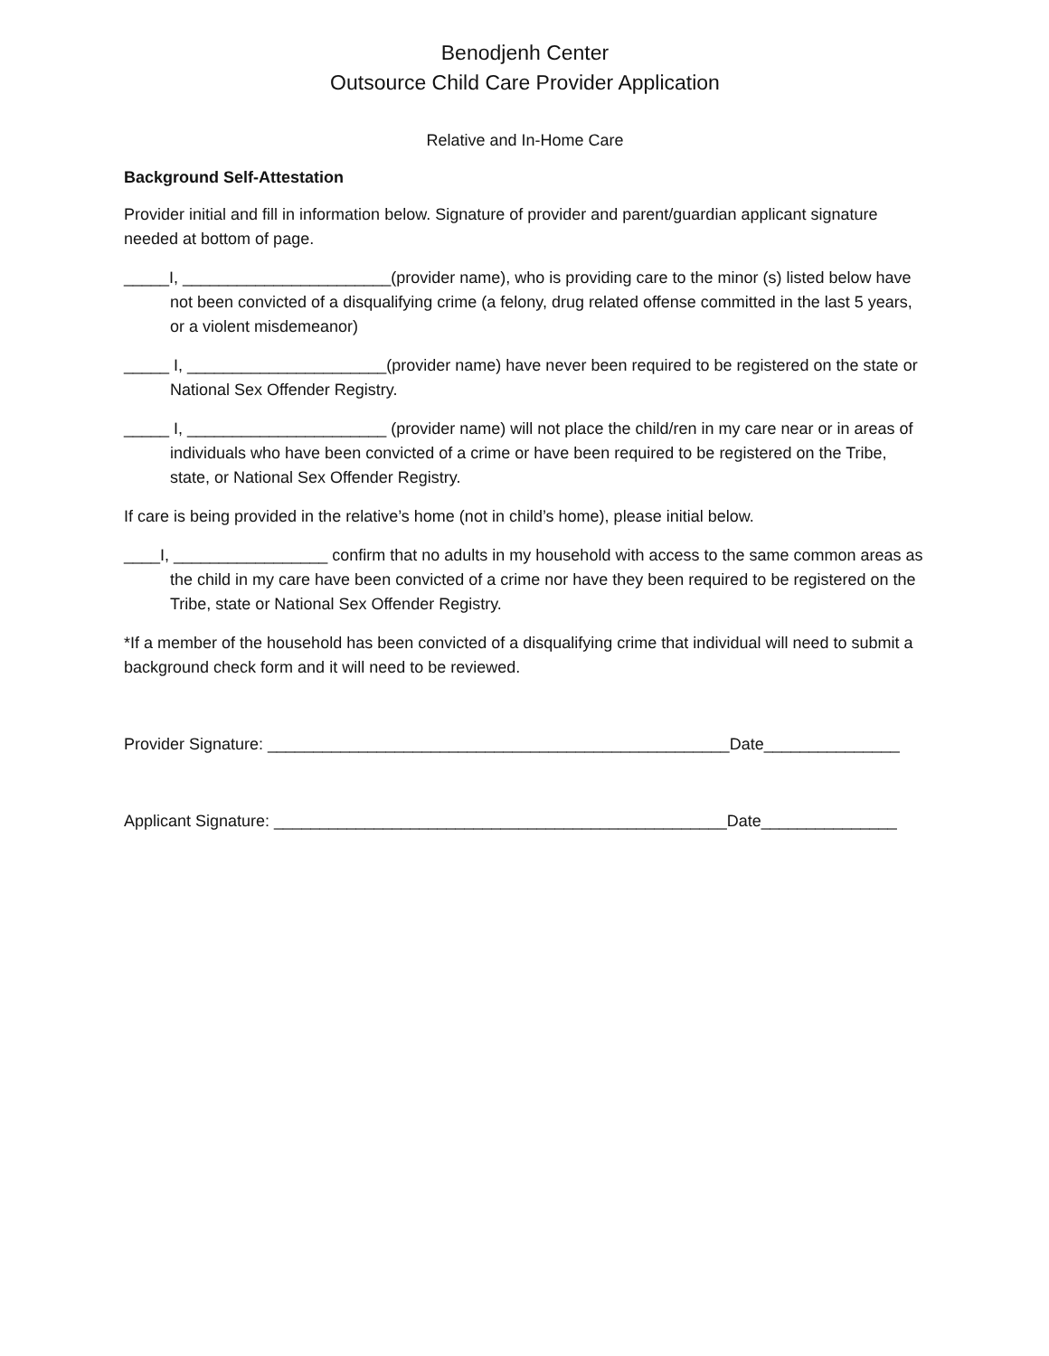Benodjenh Center
Outsource Child Care Provider Application
Relative and In-Home Care
Background Self-Attestation
Provider initial and fill in information below. Signature of provider and parent/guardian applicant signature needed at bottom of page.
_____I, _______________________(provider name), who is providing care to the minor (s) listed below have not been convicted of a disqualifying crime (a felony, drug related offense committed in the last 5 years, or a violent misdemeanor)
_____ I, ______________________(provider name) have never been required to be registered on the state or National Sex Offender Registry.
_____ I, ______________________ (provider name) will not place the child/ren in my care near or in areas of individuals who have been convicted of a crime or have been required to be registered on the Tribe, state, or National Sex Offender Registry.
If care is being provided in the relative’s home (not in child’s home), please initial below.
____I, _________________ confirm that no adults in my household with access to the same common areas as the child in my care have been convicted of a crime nor have they been required to be registered on the Tribe, state or National Sex Offender Registry.
*If a member of the household has been convicted of a disqualifying crime that individual will need to submit a background check form and it will need to be reviewed.
Provider Signature: ___________________________________________________Date_______________
Applicant Signature: __________________________________________________Date_______________